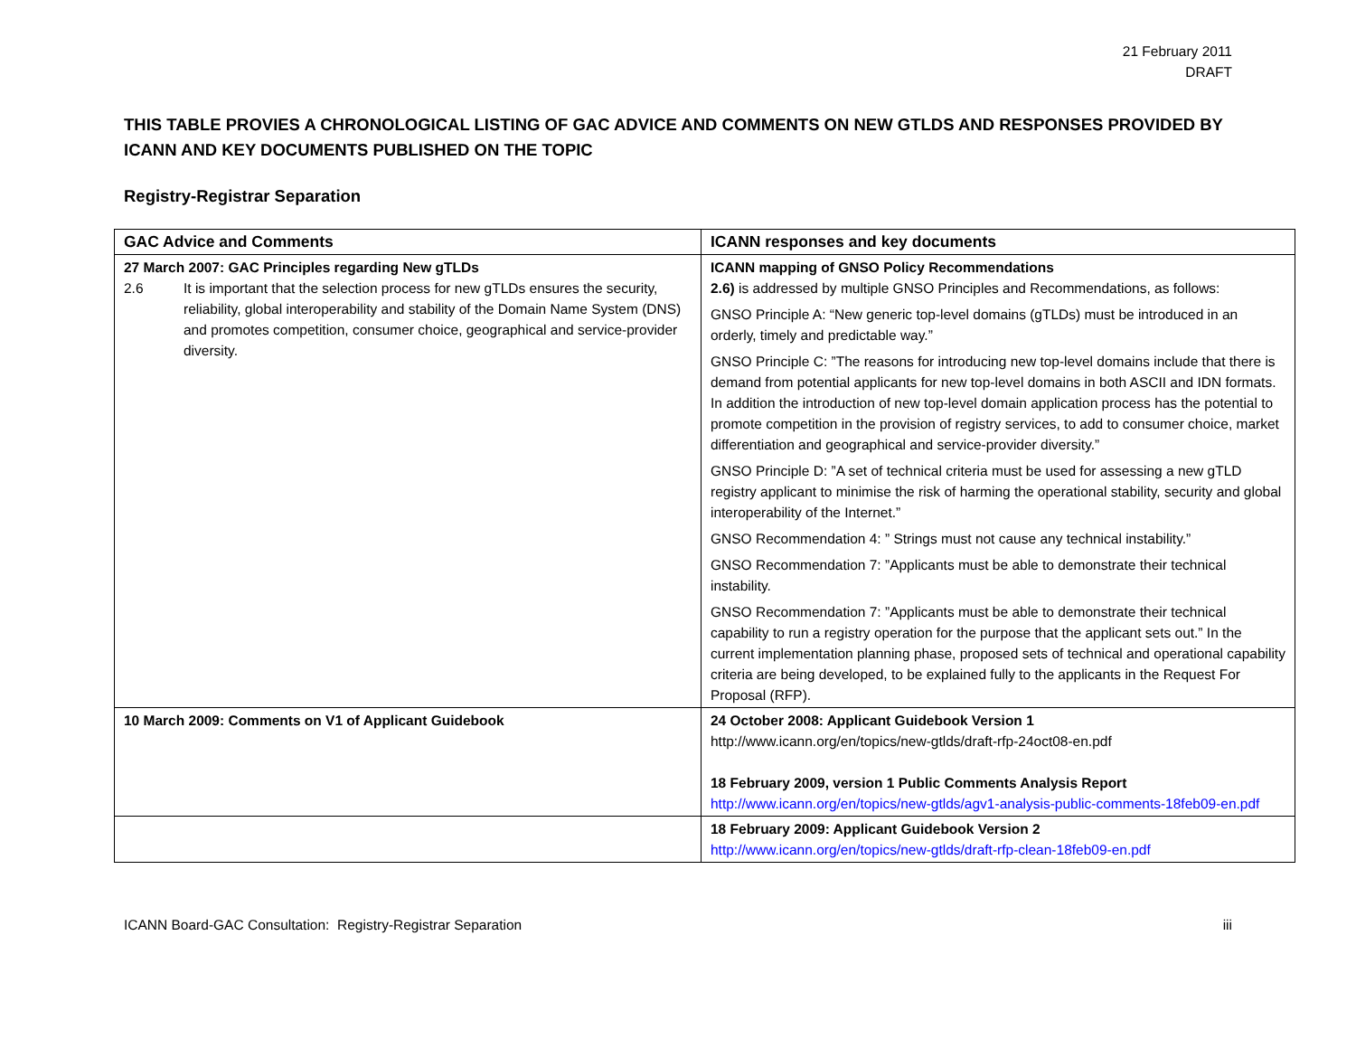21 February 2011
DRAFT
THIS TABLE PROVIES A CHRONOLOGICAL LISTING OF GAC ADVICE AND COMMENTS ON NEW GTLDS AND RESPONSES PROVIDED BY ICANN AND KEY DOCUMENTS PUBLISHED ON THE TOPIC
Registry-Registrar Separation
| GAC Advice and Comments | ICANN responses and key documents |
| --- | --- |
| 27 March 2007: GAC Principles regarding New gTLDs 2.6 It is important that the selection process for new gTLDs ensures the security, reliability, global interoperability and stability of the Domain Name System (DNS) and promotes competition, consumer choice, geographical and service-provider diversity. | ICANN mapping of GNSO Policy Recommendations 2.6) is addressed by multiple GNSO Principles and Recommendations, as follows: GNSO Principle A: “New generic top-level domains (gTLDs) must be introduced in an orderly, timely and predictable way.” GNSO Principle C: ”The reasons for introducing new top-level domains include that there is demand from potential applicants for new top-level domains in both ASCII and IDN formats. In addition the introduction of new top-level domain application process has the potential to promote competition in the provision of registry services, to add to consumer choice, market differentiation and geographical and service-provider diversity.” GNSO Principle D: ”A set of technical criteria must be used for assessing a new gTLD registry applicant to minimise the risk of harming the operational stability, security and global interoperability of the Internet.” GNSO Recommendation 4: ” Strings must not cause any technical instability.” GNSO Recommendation 7: ”Applicants must be able to demonstrate their technical instability. GNSO Recommendation 7: ”Applicants must be able to demonstrate their technical capability to run a registry operation for the purpose that the applicant sets out.” In the current implementation planning phase, proposed sets of technical and operational capability criteria are being developed, to be explained fully to the applicants in the Request For Proposal (RFP). |
| 10 March 2009: Comments on V1 of Applicant Guidebook | 24 October 2008: Applicant Guidebook Version 1 http://www.icann.org/en/topics/new-gtlds/draft-rfp-24oct08-en.pdf 18 February 2009, version 1 Public Comments Analysis Report http://www.icann.org/en/topics/new-gtlds/agv1-analysis-public-comments-18feb09-en.pdf |
| | 18 February 2009: Applicant Guidebook Version 2 http://www.icann.org/en/topics/new-gtlds/draft-rfp-clean-18feb09-en.pdf |
ICANN Board-GAC Consultation: Registry-Registrar Separation iii